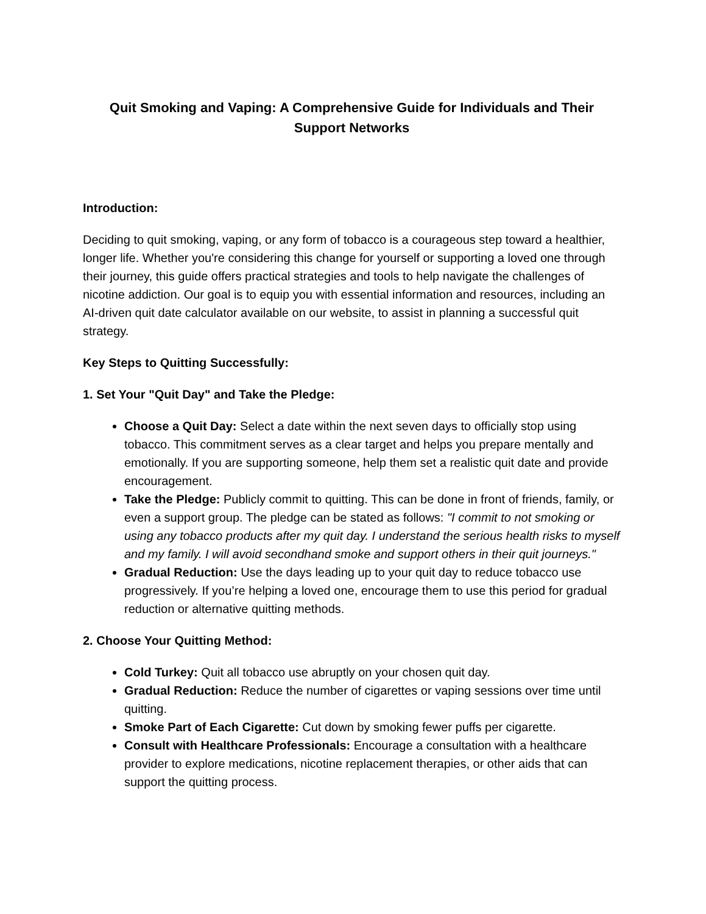Quit Smoking and Vaping: A Comprehensive Guide for Individuals and Their Support Networks
Introduction:
Deciding to quit smoking, vaping, or any form of tobacco is a courageous step toward a healthier, longer life. Whether you're considering this change for yourself or supporting a loved one through their journey, this guide offers practical strategies and tools to help navigate the challenges of nicotine addiction. Our goal is to equip you with essential information and resources, including an AI-driven quit date calculator available on our website, to assist in planning a successful quit strategy.
Key Steps to Quitting Successfully:
1. Set Your "Quit Day" and Take the Pledge:
Choose a Quit Day: Select a date within the next seven days to officially stop using tobacco. This commitment serves as a clear target and helps you prepare mentally and emotionally. If you are supporting someone, help them set a realistic quit date and provide encouragement.
Take the Pledge: Publicly commit to quitting. This can be done in front of friends, family, or even a support group. The pledge can be stated as follows: "I commit to not smoking or using any tobacco products after my quit day. I understand the serious health risks to myself and my family. I will avoid secondhand smoke and support others in their quit journeys."
Gradual Reduction: Use the days leading up to your quit day to reduce tobacco use progressively. If you’re helping a loved one, encourage them to use this period for gradual reduction or alternative quitting methods.
2. Choose Your Quitting Method:
Cold Turkey: Quit all tobacco use abruptly on your chosen quit day.
Gradual Reduction: Reduce the number of cigarettes or vaping sessions over time until quitting.
Smoke Part of Each Cigarette: Cut down by smoking fewer puffs per cigarette.
Consult with Healthcare Professionals: Encourage a consultation with a healthcare provider to explore medications, nicotine replacement therapies, or other aids that can support the quitting process.